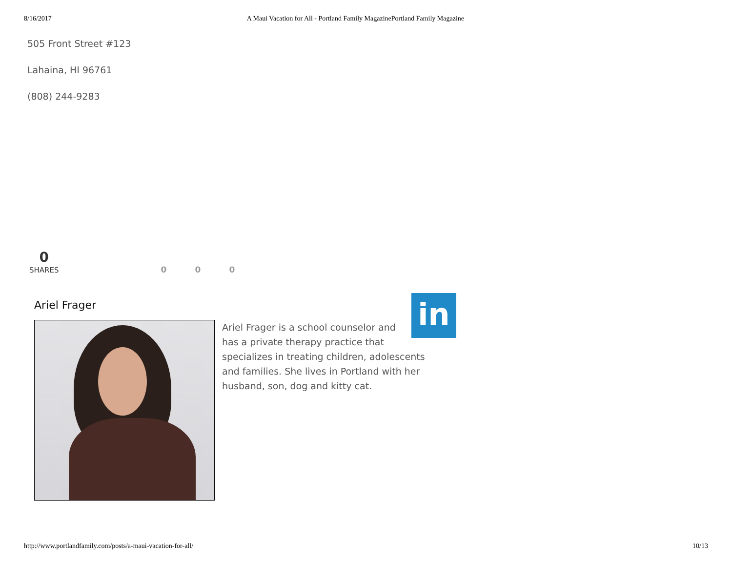8/16/2017 A Maui Vacation for All - Portland Family MagazinePortland Family Magazine
505 Front Street #123
Lahaina, HI 96761
(808) 244-9283
0
SHARES
0
0
0
Ariel Frager
in
Ariel Frager is a school counselor and has a private therapy practice that specializes in treating children, adolescents and families. She lives in Portland with her husband, son, dog and kitty cat.
http://www.portlandfamily.com/posts/a-maui-vacation-for-all/ 10/13